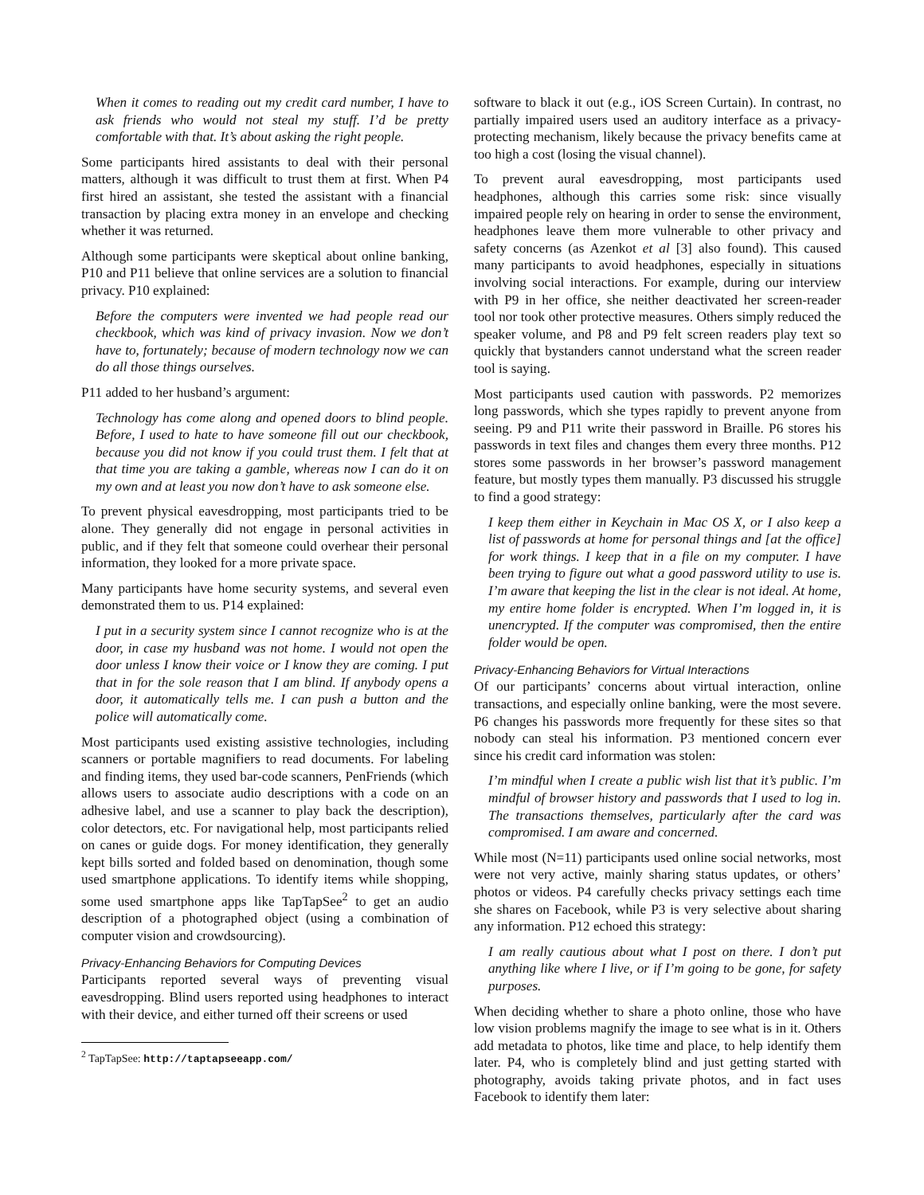When it comes to reading out my credit card number, I have to ask friends who would not steal my stuff. I’d be pretty comfortable with that. It’s about asking the right people.
Some participants hired assistants to deal with their personal matters, although it was difficult to trust them at first. When P4 first hired an assistant, she tested the assistant with a financial transaction by placing extra money in an envelope and checking whether it was returned.
Although some participants were skeptical about online banking, P10 and P11 believe that online services are a solution to financial privacy. P10 explained:
Before the computers were invented we had people read our checkbook, which was kind of privacy invasion. Now we don’t have to, fortunately; because of modern technology now we can do all those things ourselves.
P11 added to her husband’s argument:
Technology has come along and opened doors to blind people. Before, I used to hate to have someone fill out our checkbook, because you did not know if you could trust them. I felt that at that time you are taking a gamble, whereas now I can do it on my own and at least you now don’t have to ask someone else.
To prevent physical eavesdropping, most participants tried to be alone. They generally did not engage in personal activities in public, and if they felt that someone could overhear their personal information, they looked for a more private space.
Many participants have home security systems, and several even demonstrated them to us. P14 explained:
I put in a security system since I cannot recognize who is at the door, in case my husband was not home. I would not open the door unless I know their voice or I know they are coming. I put that in for the sole reason that I am blind. If anybody opens a door, it automatically tells me. I can push a button and the police will automatically come.
Most participants used existing assistive technologies, including scanners or portable magnifiers to read documents. For labeling and finding items, they used bar-code scanners, PenFriends (which allows users to associate audio descriptions with a code on an adhesive label, and use a scanner to play back the description), color detectors, etc. For navigational help, most participants relied on canes or guide dogs. For money identification, they generally kept bills sorted and folded based on denomination, though some used smartphone applications. To identify items while shopping, some used smartphone apps like TapTapSee<sup>2</sup> to get an audio description of a photographed object (using a combination of computer vision and crowdsourcing).
Privacy-Enhancing Behaviors for Computing Devices
Participants reported several ways of preventing visual eavesdropping. Blind users reported using headphones to interact with their device, and either turned off their screens or used
<sup>2</sup> TapTapSee: http://taptapseeapp.com/
software to black it out (e.g., iOS Screen Curtain). In contrast, no partially impaired users used an auditory interface as a privacy-protecting mechanism, likely because the privacy benefits came at too high a cost (losing the visual channel).
To prevent aural eavesdropping, most participants used headphones, although this carries some risk: since visually impaired people rely on hearing in order to sense the environment, headphones leave them more vulnerable to other privacy and safety concerns (as Azenkot et al [3] also found). This caused many participants to avoid headphones, especially in situations involving social interactions. For example, during our interview with P9 in her office, she neither deactivated her screen-reader tool nor took other protective measures. Others simply reduced the speaker volume, and P8 and P9 felt screen readers play text so quickly that bystanders cannot understand what the screen reader tool is saying.
Most participants used caution with passwords. P2 memorizes long passwords, which she types rapidly to prevent anyone from seeing. P9 and P11 write their password in Braille. P6 stores his passwords in text files and changes them every three months. P12 stores some passwords in her browser’s password management feature, but mostly types them manually. P3 discussed his struggle to find a good strategy:
I keep them either in Keychain in Mac OS X, or I also keep a list of passwords at home for personal things and [at the office] for work things. I keep that in a file on my computer. I have been trying to figure out what a good password utility to use is. I’m aware that keeping the list in the clear is not ideal. At home, my entire home folder is encrypted. When I’m logged in, it is unencrypted. If the computer was compromised, then the entire folder would be open.
Privacy-Enhancing Behaviors for Virtual Interactions
Of our participants’ concerns about virtual interaction, online transactions, and especially online banking, were the most severe. P6 changes his passwords more frequently for these sites so that nobody can steal his information. P3 mentioned concern ever since his credit card information was stolen:
I’m mindful when I create a public wish list that it’s public. I’m mindful of browser history and passwords that I used to log in. The transactions themselves, particularly after the card was compromised. I am aware and concerned.
While most (N=11) participants used online social networks, most were not very active, mainly sharing status updates, or others’ photos or videos. P4 carefully checks privacy settings each time she shares on Facebook, while P3 is very selective about sharing any information. P12 echoed this strategy:
I am really cautious about what I post on there. I don’t put anything like where I live, or if I’m going to be gone, for safety purposes.
When deciding whether to share a photo online, those who have low vision problems magnify the image to see what is in it. Others add metadata to photos, like time and place, to help identify them later. P4, who is completely blind and just getting started with photography, avoids taking private photos, and in fact uses Facebook to identify them later: